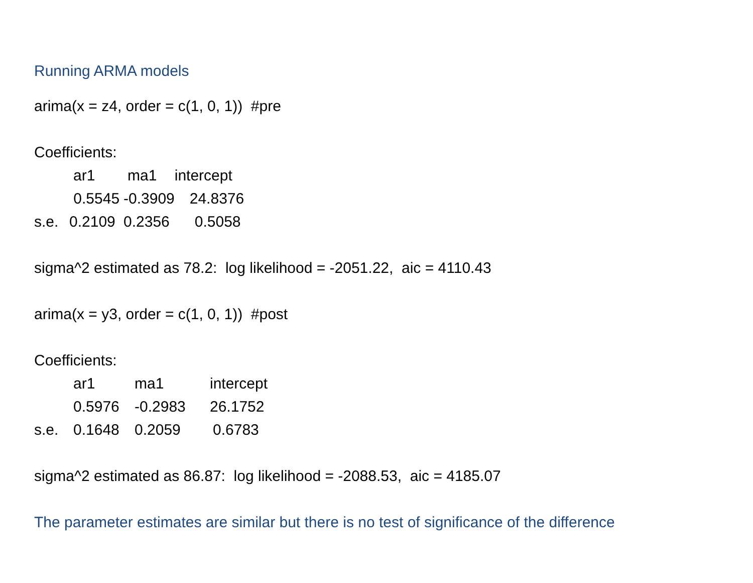Running ARMA models
arima(x = z4, order = c(1, 0, 1)) #pre
Coefficients:
| | ar1 | ma1 | intercept |
| | 0.5545 | -0.3909 | 24.8376 |
| s.e. | 0.2109 | 0.2356 | 0.5058 |
sigma^2 estimated as 78.2: log likelihood = -2051.22, aic = 4110.43
arima(x = y3, order = c(1, 0, 1)) #post
Coefficients:
| | ar1 | ma1 | intercept |
| | 0.5976 | -0.2983 | 26.1752 |
| s.e. | 0.1648 | 0.2059 | 0.6783 |
sigma^2 estimated as 86.87: log likelihood = -2088.53, aic = 4185.07
The parameter estimates are similar but there is no test of significance of the difference